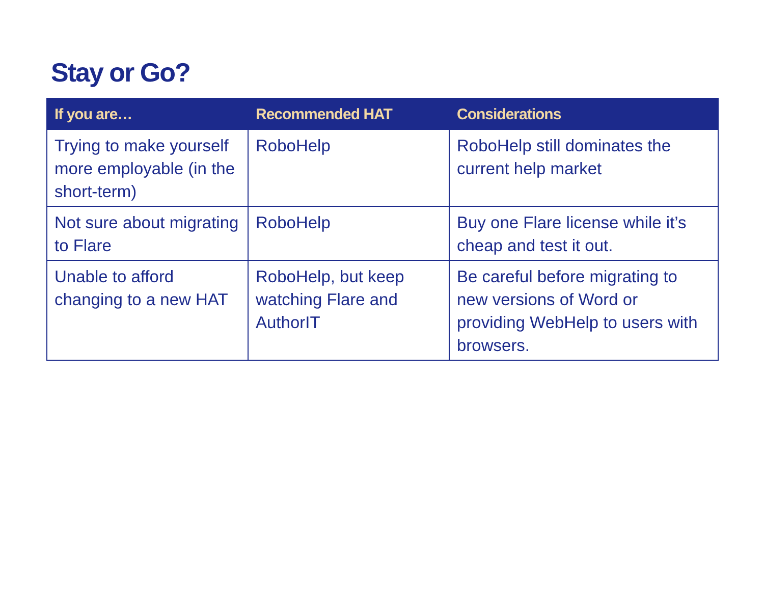Stay or Go?
| If you are… | Recommended HAT | Considerations |
| --- | --- | --- |
| Trying to make yourself more employable (in the short-term) | RoboHelp | RoboHelp still dominates the current help market |
| Not sure about migrating to Flare | RoboHelp | Buy one Flare license while it’s cheap and test it out. |
| Unable to afford changing to a new HAT | RoboHelp, but keep watching Flare and AuthorIT | Be careful before migrating to new versions of Word or providing WebHelp to users with browsers. |